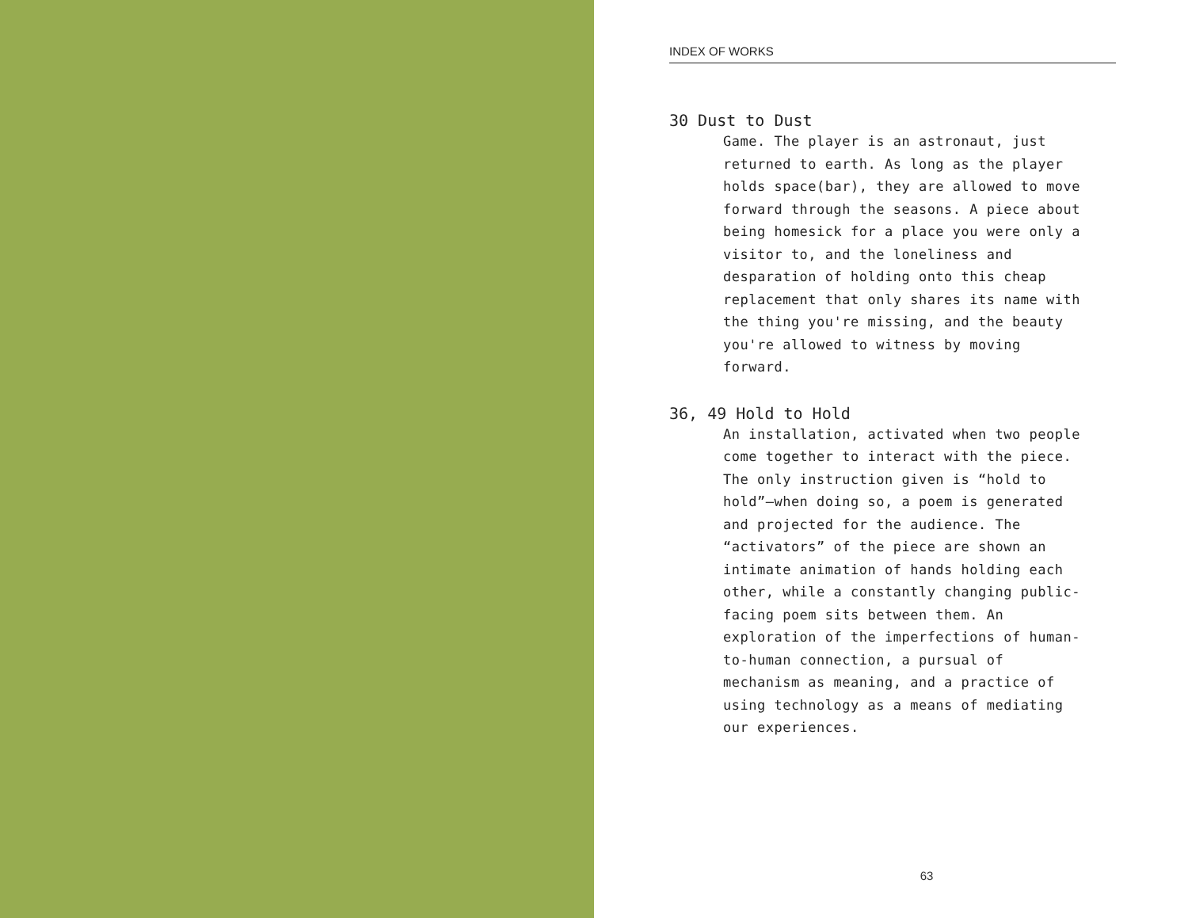INDEX OF WORKS
30 Dust to Dust
Game. The player is an astronaut, just returned to earth. As long as the player holds space(bar), they are allowed to move forward through the seasons. A piece about being homesick for a place you were only a visitor to, and the loneliness and desparation of holding onto this cheap replacement that only shares its name with the thing you're missing, and the beauty you're allowed to witness by moving forward.
36, 49 Hold to Hold
An installation, activated when two people come together to interact with the piece. The only instruction given is “hold to hold”—when doing so, a poem is generated and projected for the audience. The “activators” of the piece are shown an intimate animation of hands holding each other, while a constantly changing public-facing poem sits between them. An exploration of the imperfections of human-to-human connection, a pursual of mechanism as meaning, and a practice of using technology as a means of mediating our experiences.
63